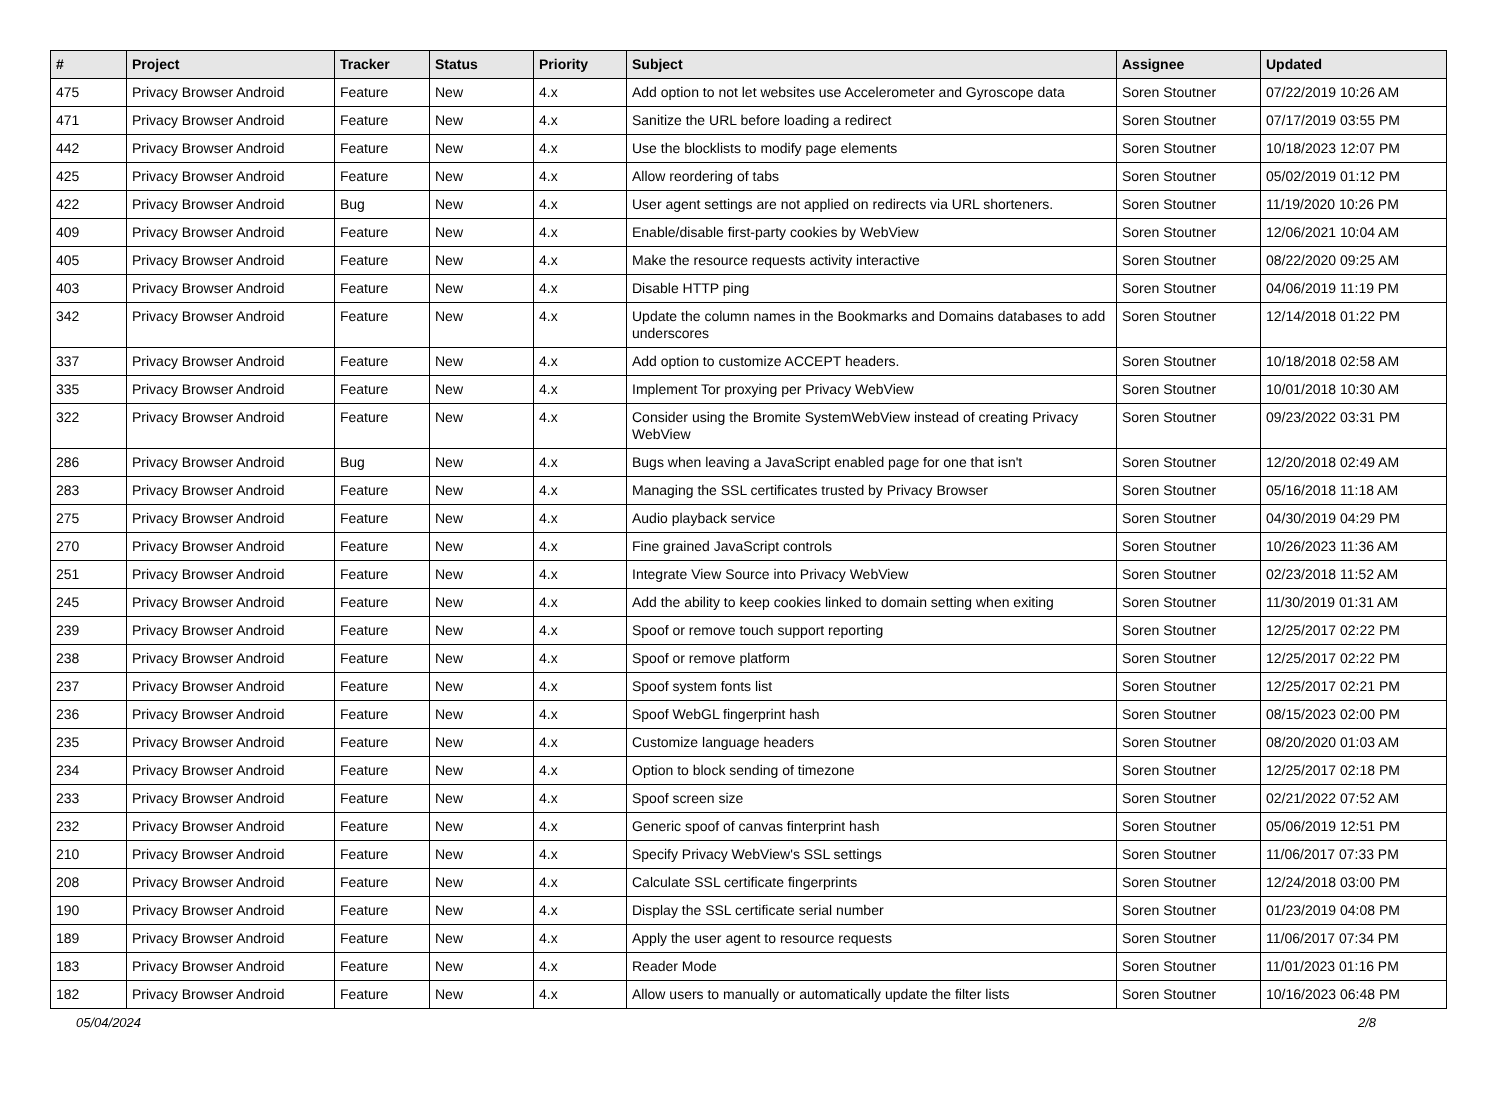| # | Project | Tracker | Status | Priority | Subject | Assignee | Updated |
| --- | --- | --- | --- | --- | --- | --- | --- |
| 475 | Privacy Browser Android | Feature | New | 4.x | Add option to not let websites use Accelerometer and Gyroscope data | Soren Stoutner | 07/22/2019 10:26 AM |
| 471 | Privacy Browser Android | Feature | New | 4.x | Sanitize the URL before loading a redirect | Soren Stoutner | 07/17/2019 03:55 PM |
| 442 | Privacy Browser Android | Feature | New | 4.x | Use the blocklists to modify page elements | Soren Stoutner | 10/18/2023 12:07 PM |
| 425 | Privacy Browser Android | Feature | New | 4.x | Allow reordering of tabs | Soren Stoutner | 05/02/2019 01:12 PM |
| 422 | Privacy Browser Android | Bug | New | 4.x | User agent settings are not applied on redirects via URL shorteners. | Soren Stoutner | 11/19/2020 10:26 PM |
| 409 | Privacy Browser Android | Feature | New | 4.x | Enable/disable first-party cookies by WebView | Soren Stoutner | 12/06/2021 10:04 AM |
| 405 | Privacy Browser Android | Feature | New | 4.x | Make the resource requests activity interactive | Soren Stoutner | 08/22/2020 09:25 AM |
| 403 | Privacy Browser Android | Feature | New | 4.x | Disable HTTP ping | Soren Stoutner | 04/06/2019 11:19 PM |
| 342 | Privacy Browser Android | Feature | New | 4.x | Update the column names in the Bookmarks and Domains databases to add underscores | Soren Stoutner | 12/14/2018 01:22 PM |
| 337 | Privacy Browser Android | Feature | New | 4.x | Add option to customize ACCEPT headers. | Soren Stoutner | 10/18/2018 02:58 AM |
| 335 | Privacy Browser Android | Feature | New | 4.x | Implement Tor proxying per Privacy WebView | Soren Stoutner | 10/01/2018 10:30 AM |
| 322 | Privacy Browser Android | Feature | New | 4.x | Consider using the Bromite SystemWebView instead of creating Privacy WebView | Soren Stoutner | 09/23/2022 03:31 PM |
| 286 | Privacy Browser Android | Bug | New | 4.x | Bugs when leaving a JavaScript enabled page for one that isn't | Soren Stoutner | 12/20/2018 02:49 AM |
| 283 | Privacy Browser Android | Feature | New | 4.x | Managing the SSL certificates trusted by Privacy Browser | Soren Stoutner | 05/16/2018 11:18 AM |
| 275 | Privacy Browser Android | Feature | New | 4.x | Audio playback service | Soren Stoutner | 04/30/2019 04:29 PM |
| 270 | Privacy Browser Android | Feature | New | 4.x | Fine grained JavaScript controls | Soren Stoutner | 10/26/2023 11:36 AM |
| 251 | Privacy Browser Android | Feature | New | 4.x | Integrate View Source into Privacy WebView | Soren Stoutner | 02/23/2018 11:52 AM |
| 245 | Privacy Browser Android | Feature | New | 4.x | Add the ability to keep cookies linked to domain setting when exiting | Soren Stoutner | 11/30/2019 01:31 AM |
| 239 | Privacy Browser Android | Feature | New | 4.x | Spoof or remove touch support reporting | Soren Stoutner | 12/25/2017 02:22 PM |
| 238 | Privacy Browser Android | Feature | New | 4.x | Spoof or remove platform | Soren Stoutner | 12/25/2017 02:22 PM |
| 237 | Privacy Browser Android | Feature | New | 4.x | Spoof system fonts list | Soren Stoutner | 12/25/2017 02:21 PM |
| 236 | Privacy Browser Android | Feature | New | 4.x | Spoof WebGL fingerprint hash | Soren Stoutner | 08/15/2023 02:00 PM |
| 235 | Privacy Browser Android | Feature | New | 4.x | Customize language headers | Soren Stoutner | 08/20/2020 01:03 AM |
| 234 | Privacy Browser Android | Feature | New | 4.x | Option to block sending of timezone | Soren Stoutner | 12/25/2017 02:18 PM |
| 233 | Privacy Browser Android | Feature | New | 4.x | Spoof screen size | Soren Stoutner | 02/21/2022 07:52 AM |
| 232 | Privacy Browser Android | Feature | New | 4.x | Generic spoof of canvas finterprint hash | Soren Stoutner | 05/06/2019 12:51 PM |
| 210 | Privacy Browser Android | Feature | New | 4.x | Specify Privacy WebView's SSL settings | Soren Stoutner | 11/06/2017 07:33 PM |
| 208 | Privacy Browser Android | Feature | New | 4.x | Calculate SSL certificate fingerprints | Soren Stoutner | 12/24/2018 03:00 PM |
| 190 | Privacy Browser Android | Feature | New | 4.x | Display the SSL certificate serial number | Soren Stoutner | 01/23/2019 04:08 PM |
| 189 | Privacy Browser Android | Feature | New | 4.x | Apply the user agent to resource requests | Soren Stoutner | 11/06/2017 07:34 PM |
| 183 | Privacy Browser Android | Feature | New | 4.x | Reader Mode | Soren Stoutner | 11/01/2023 01:16 PM |
| 182 | Privacy Browser Android | Feature | New | 4.x | Allow users to manually or automatically update the filter lists | Soren Stoutner | 10/16/2023 06:48 PM |
05/04/2024 2/8